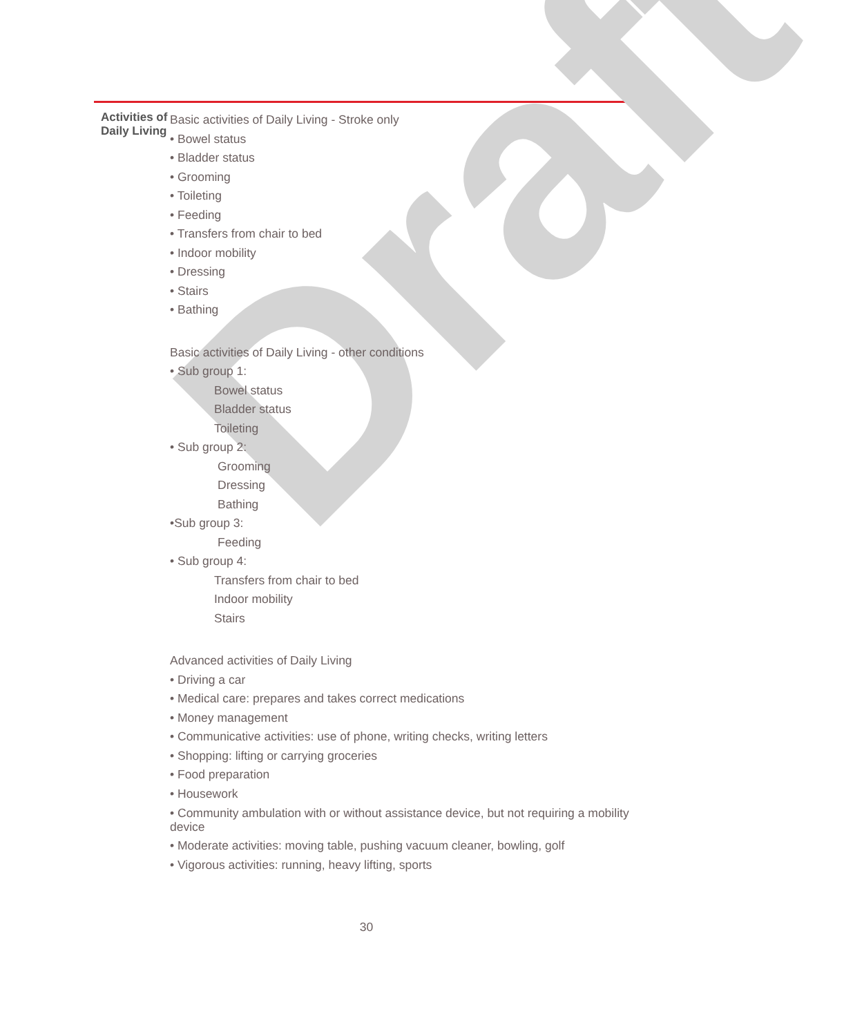Draft
| Activities of Daily Living | Basic activities of Daily Living - Stroke only • Bowel status • Bladder status • Grooming • Toileting • Feeding • Transfers from chair to bed • Indoor mobility • Dressing • Stairs • Bathing Basic activities of Daily Living - other conditions • Sub group 1: Bowel status Bladder status Toileting • Sub group 2: Grooming Dressing Bathing •Sub group 3: Feeding • Sub group 4: Transfers from chair to bed Indoor mobility Stairs Advanced activities of Daily Living • Driving a car • Medical care: prepares and takes correct medications • Money management • Communicative activities: use of phone, writing checks, writing letters • Shopping: lifting or carrying groceries • Food preparation • Housework • Community ambulation with or without assistance device, but not requiring a mobility device • Moderate activities: moving table, pushing vacuum cleaner, bowling, golf • Vigorous activities: running, heavy lifting, sports |
30